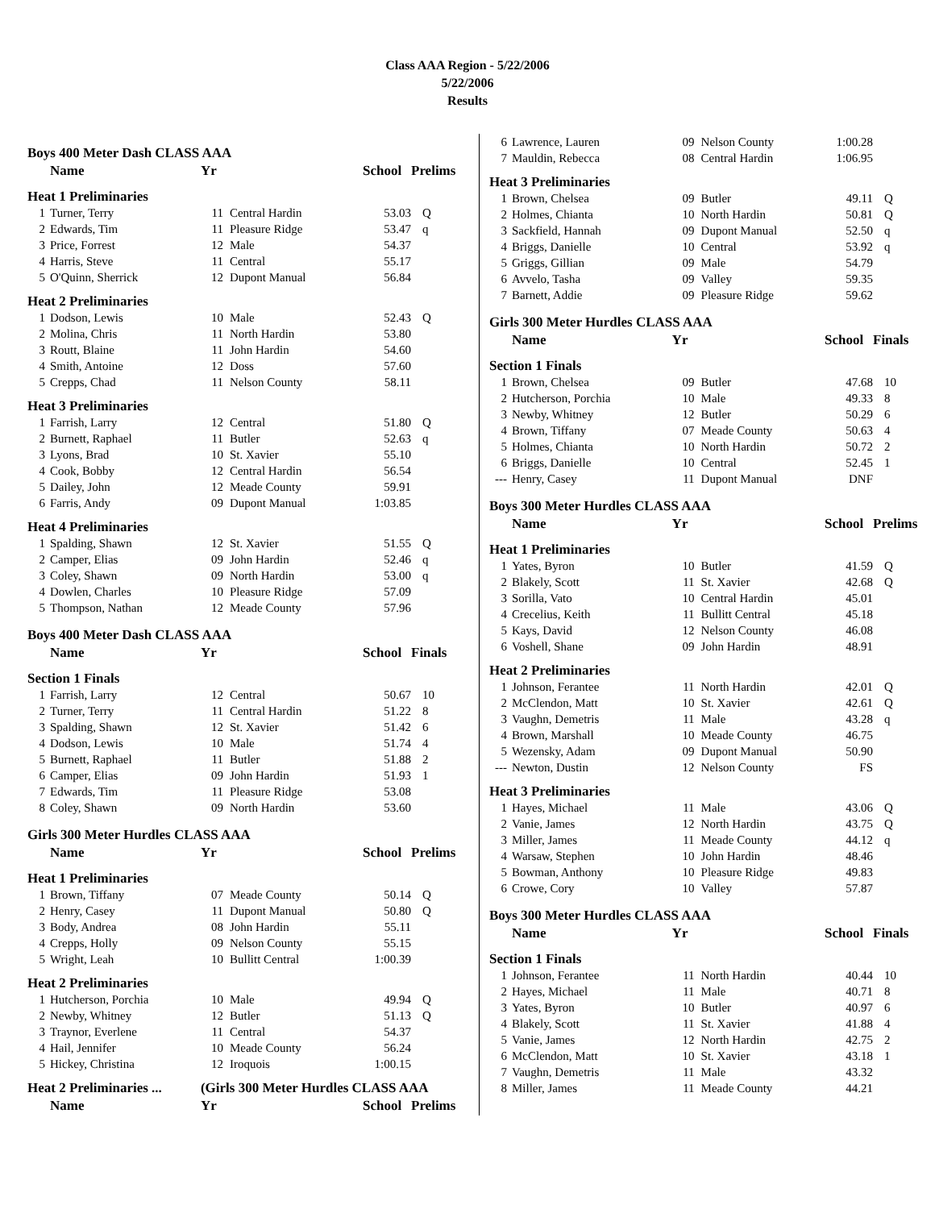Class AAA Region - 5/22/2006
5/22/2006
Results
| Boys 400 Meter Dash CLASS AAA | | | | | |
| | Name | Yr | | School | Prelims |
| Heat 1 Preliminaries | | | | | |
| 1 | Turner, Terry | 11 | Central Hardin | 53.03 | Q |
| 2 | Edwards, Tim | 11 | Pleasure Ridge | 53.47 | q |
| 3 | Price, Forrest | 12 | Male | 54.37 | |
| 4 | Harris, Steve | 11 | Central | 55.17 | |
| 5 | O'Quinn, Sherrick | 12 | Dupont Manual | 56.84 | |
| Heat 2 Preliminaries | | | | | |
| 1 | Dodson, Lewis | 10 | Male | 52.43 | Q |
| 2 | Molina, Chris | 11 | North Hardin | 53.80 | |
| 3 | Routt, Blaine | 11 | John Hardin | 54.60 | |
| 4 | Smith, Antoine | 12 | Doss | 57.60 | |
| 5 | Crepps, Chad | 11 | Nelson County | 58.11 | |
| Heat 3 Preliminaries | | | | | |
| 1 | Farrish, Larry | 12 | Central | 51.80 | Q |
| 2 | Burnett, Raphael | 11 | Butler | 52.63 | q |
| 3 | Lyons, Brad | 10 | St. Xavier | 55.10 | |
| 4 | Cook, Bobby | 12 | Central Hardin | 56.54 | |
| 5 | Dailey, John | 12 | Meade County | 59.91 | |
| 6 | Farris, Andy | 09 | Dupont Manual | 1:03.85 | |
| Heat 4 Preliminaries | | | | | |
| 1 | Spalding, Shawn | 12 | St. Xavier | 51.55 | Q |
| 2 | Camper, Elias | 09 | John Hardin | 52.46 | q |
| 3 | Coley, Shawn | 09 | North Hardin | 53.00 | q |
| 4 | Dowlen, Charles | 10 | Pleasure Ridge | 57.09 | |
| 5 | Thompson, Nathan | 12 | Meade County | 57.96 | |
| Boys 400 Meter Dash CLASS AAA | | | | | |
| | Name | Yr | | School | Finals |
| Section 1 Finals | | | | | |
| 1 | Farrish, Larry | 12 | Central | 50.67 | 10 |
| 2 | Turner, Terry | 11 | Central Hardin | 51.22 | 8 |
| 3 | Spalding, Shawn | 12 | St. Xavier | 51.42 | 6 |
| 4 | Dodson, Lewis | 10 | Male | 51.74 | 4 |
| 5 | Burnett, Raphael | 11 | Butler | 51.88 | 2 |
| 6 | Camper, Elias | 09 | John Hardin | 51.93 | 1 |
| 7 | Edwards, Tim | 11 | Pleasure Ridge | 53.08 | |
| 8 | Coley, Shawn | 09 | North Hardin | 53.60 | |
| Girls 300 Meter Hurdles CLASS AAA | | | | | |
| | Name | Yr | | School | Prelims |
| Heat 1 Preliminaries | | | | | |
| 1 | Brown, Tiffany | 07 | Meade County | 50.14 | Q |
| 2 | Henry, Casey | 11 | Dupont Manual | 50.80 | Q |
| 3 | Body, Andrea | 08 | John Hardin | 55.11 | |
| 4 | Crepps, Holly | 09 | Nelson County | 55.15 | |
| 5 | Wright, Leah | 10 | Bullitt Central | 1:00.39 | |
| Heat 2 Preliminaries | | | | | |
| 1 | Hutcherson, Porchia | 10 | Male | 49.94 | Q |
| 2 | Newby, Whitney | 12 | Butler | 51.13 | Q |
| 3 | Traynor, Everlene | 11 | Central | 54.37 | |
| 4 | Hail, Jennifer | 10 | Meade County | 56.24 | |
| 5 | Hickey, Christina | 12 | Iroquois | 1:00.15 | |
| Heat 2 Preliminaries ... | | (Girls 300 Meter Hurdles CLASS AAA | | | |
| | Name | Yr | | School | Prelims |
| 6 | Lawrence, Lauren | 09 | Nelson County | 1:00.28 | |
| 7 | Mauldin, Rebecca | 08 | Central Hardin | 1:06.95 | |
| Heat 3 Preliminaries | | | | | |
| 1 | Brown, Chelsea | 09 | Butler | 49.11 | Q |
| 2 | Holmes, Chianta | 10 | North Hardin | 50.81 | Q |
| 3 | Sackfield, Hannah | 09 | Dupont Manual | 52.50 | q |
| 4 | Briggs, Danielle | 10 | Central | 53.92 | q |
| 5 | Griggs, Gillian | 09 | Male | 54.79 | |
| 6 | Avvelo, Tasha | 09 | Valley | 59.35 | |
| 7 | Barnett, Addie | 09 | Pleasure Ridge | 59.62 | |
| Girls 300 Meter Hurdles CLASS AAA | | | | | |
| | Name | Yr | | School | Finals |
| Section 1 Finals | | | | | |
| 1 | Brown, Chelsea | 09 | Butler | 47.68 | 10 |
| 2 | Hutcherson, Porchia | 10 | Male | 49.33 | 8 |
| 3 | Newby, Whitney | 12 | Butler | 50.29 | 6 |
| 4 | Brown, Tiffany | 07 | Meade County | 50.63 | 4 |
| 5 | Holmes, Chianta | 10 | North Hardin | 50.72 | 2 |
| 6 | Briggs, Danielle | 10 | Central | 52.45 | 1 |
| --- | Henry, Casey | 11 | Dupont Manual | DNF | |
| Boys 300 Meter Hurdles CLASS AAA | | | | | |
| | Name | Yr | | School | Prelims |
| Heat 1 Preliminaries | | | | | |
| 1 | Yates, Byron | 10 | Butler | 41.59 | Q |
| 2 | Blakely, Scott | 11 | St. Xavier | 42.68 | Q |
| 3 | Sorilla, Vato | 10 | Central Hardin | 45.01 | |
| 4 | Crecelius, Keith | 11 | Bullitt Central | 45.18 | |
| 5 | Kays, David | 12 | Nelson County | 46.08 | |
| 6 | Voshell, Shane | 09 | John Hardin | 48.91 | |
| Heat 2 Preliminaries | | | | | |
| 1 | Johnson, Ferantee | 11 | North Hardin | 42.01 | Q |
| 2 | McClendon, Matt | 10 | St. Xavier | 42.61 | Q |
| 3 | Vaughn, Demetris | 11 | Male | 43.28 | q |
| 4 | Brown, Marshall | 10 | Meade County | 46.75 | |
| 5 | Wezensky, Adam | 09 | Dupont Manual | 50.90 | |
| --- | Newton, Dustin | 12 | Nelson County | FS | |
| Heat 3 Preliminaries | | | | | |
| 1 | Hayes, Michael | 11 | Male | 43.06 | Q |
| 2 | Vanie, James | 12 | North Hardin | 43.75 | Q |
| 3 | Miller, James | 11 | Meade County | 44.12 | q |
| 4 | Warsaw, Stephen | 10 | John Hardin | 48.46 | |
| 5 | Bowman, Anthony | 10 | Pleasure Ridge | 49.83 | |
| 6 | Crowe, Cory | 10 | Valley | 57.87 | |
| Boys 300 Meter Hurdles CLASS AAA | | | | | |
| | Name | Yr | | School | Finals |
| Section 1 Finals | | | | | |
| 1 | Johnson, Ferantee | 11 | North Hardin | 40.44 | 10 |
| 2 | Hayes, Michael | 11 | Male | 40.71 | 8 |
| 3 | Yates, Byron | 10 | Butler | 40.97 | 6 |
| 4 | Blakely, Scott | 11 | St. Xavier | 41.88 | 4 |
| 5 | Vanie, James | 12 | North Hardin | 42.75 | 2 |
| 6 | McClendon, Matt | 10 | St. Xavier | 43.18 | 1 |
| 7 | Vaughn, Demetris | 11 | Male | 43.32 | |
| 8 | Miller, James | 11 | Meade County | 44.21 | |